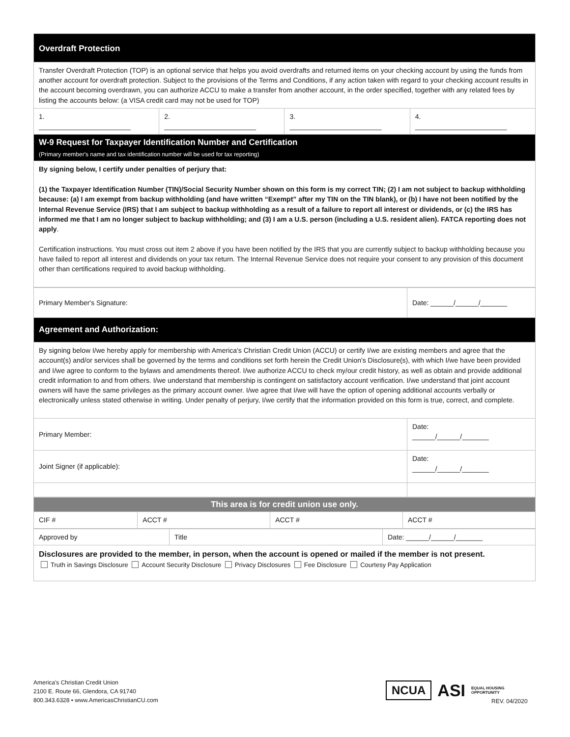| Overdraft Protection | | | |
| Transfer Overdraft Protection (TOP) is an optional service that helps you avoid overdrafts and returned items on your checking account by using the funds from another account for overdraft protection. Subject to the provisions of the Terms and Conditions, if any action taken with regard to your checking account results in the account becoming overdrawn, you can authorize ACCU to make a transfer from another account, in the order specified, together with any related fees by listing the accounts below: (a VISA credit card may not be used for TOP) | | | |
| 1. ________________________ | 2. ________________________ | 3. ________________________ | 4. ________________________ |
| W-9 Request for Taxpayer Identification Number and Certification (Primary member's name and tax identification number will be used for tax reporting) | | | |
| By signing below, I certify under penalties of perjury that: (1) the Taxpayer Identification Number (TIN)/Social Security Number shown on this form is my correct TIN; (2) I am not subject to backup withholding because: (a) I am exempt from backup withholding (and have written “Exempt” after my TIN on the TIN blank), or (b) I have not been notified by the Internal Revenue Service (IRS) that I am subject to backup withholding as a result of a failure to report all interest or dividends, or (c) the IRS has informed me that I am no longer subject to backup withholding; and (3) I am a U.S. person (including a U.S. resident alien). FATCA reporting does not apply . Certification instructions. You must cross out item 2 above if you have been notified by the IRS that you are currently subject to backup withholding because you have failed to report all interest and dividends on your tax return. The Internal Revenue Service does not require your consent to any provision of this document other than certifications required to avoid backup withholding. | | | |
| Primary Member's Signature: | Date: ______/______/_______ |
| Agreement and Authorization: | |
| By signing below I/we hereby apply for membership with America's Christian Credit Union (ACCU) or certify I/we are existing members and agree that the account(s) and/or services shall be governed by the terms and conditions set forth herein the Credit Union's Disclosure(s), with which I/we have been provided and I/we agree to conform to the bylaws and amendments thereof. I/we authorize ACCU to check my/our credit history, as well as obtain and provide additional credit information to and from others. I/we understand that membership is contingent on satisfactory account verification. I/we understand that joint account owners will have the same privileges as the primary account owner. I/we agree that I/we will have the option of opening additional accounts verbally or electronically unless stated otherwise in writing. Under penalty of perjury, I/we certify that the information provided on this form is true, correct, and complete. | |
| Primary Member: | Date: ______/______/_______ |
| Joint Signer (if applicable): | Date: ______/______/_______ |
| This area is for credit union use only. | | | |
| CIF # | ACCT # | ACCT # | ACCT # |
| Approved by | Title | Date: ______/______/_______ |
| Disclosures are provided to the member, in person, when the account is opened or mailed if the member is not present. Truth in Savings Disclosure Account Security Disclosure Privacy Disclosures Fee Disclosure Courtesy Pay Application | | |
America's Christian Credit Union
2100 E. Route 66, Glendora, CA 91740
800.343.6328 • www.AmericasChristianCU.com
NCUA
ASI EQUAL HOUSING
OPPORTUNITY
REV. 04/2020